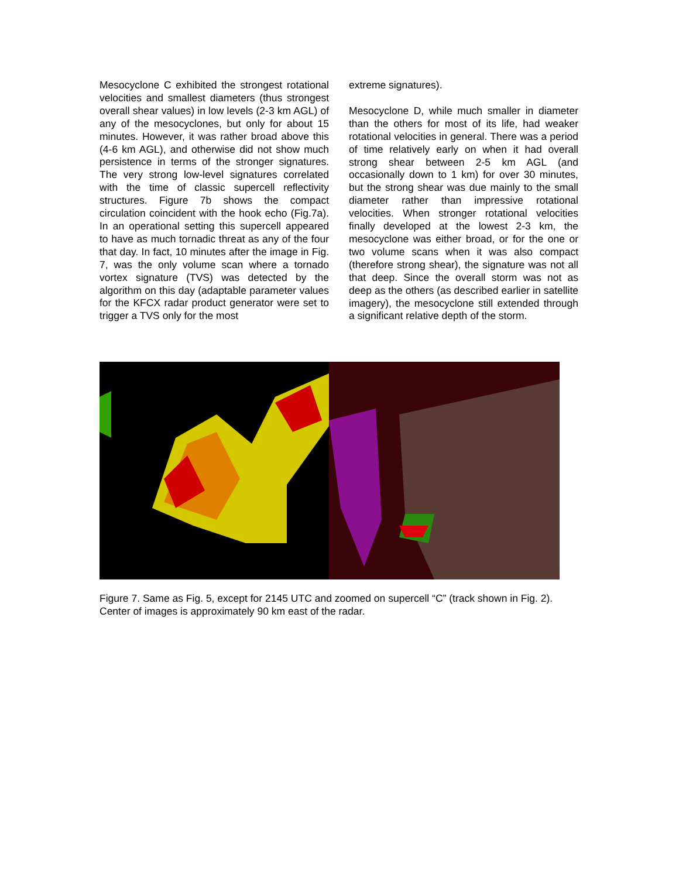Mesocyclone C exhibited the strongest rotational velocities and smallest diameters (thus strongest overall shear values) in low levels (2-3 km AGL) of any of the mesocyclones, but only for about 15 minutes. However, it was rather broad above this (4-6 km AGL), and otherwise did not show much persistence in terms of the stronger signatures. The very strong low-level signatures correlated with the time of classic supercell reflectivity structures. Figure 7b shows the compact circulation coincident with the hook echo (Fig.7a). In an operational setting this supercell appeared to have as much tornadic threat as any of the four that day. In fact, 10 minutes after the image in Fig. 7, was the only volume scan where a tornado vortex signature (TVS) was detected by the algorithm on this day (adaptable parameter values for the KFCX radar product generator were set to trigger a TVS only for the most
extreme signatures).
Mesocyclone D, while much smaller in diameter than the others for most of its life, had weaker rotational velocities in general. There was a period of time relatively early on when it had overall strong shear between 2-5 km AGL (and occasionally down to 1 km) for over 30 minutes, but the strong shear was due mainly to the small diameter rather than impressive rotational velocities. When stronger rotational velocities finally developed at the lowest 2-3 km, the mesocyclone was either broad, or for the one or two volume scans when it was also compact (therefore strong shear), the signature was not all that deep. Since the overall storm was not as deep as the others (as described earlier in satellite imagery), the mesocyclone still extended through a significant relative depth of the storm.
Figure 7. Same as Fig. 5, except for 2145 UTC and zoomed on supercell “C” (track shown in Fig. 2). Center of images is approximately 90 km east of the radar.